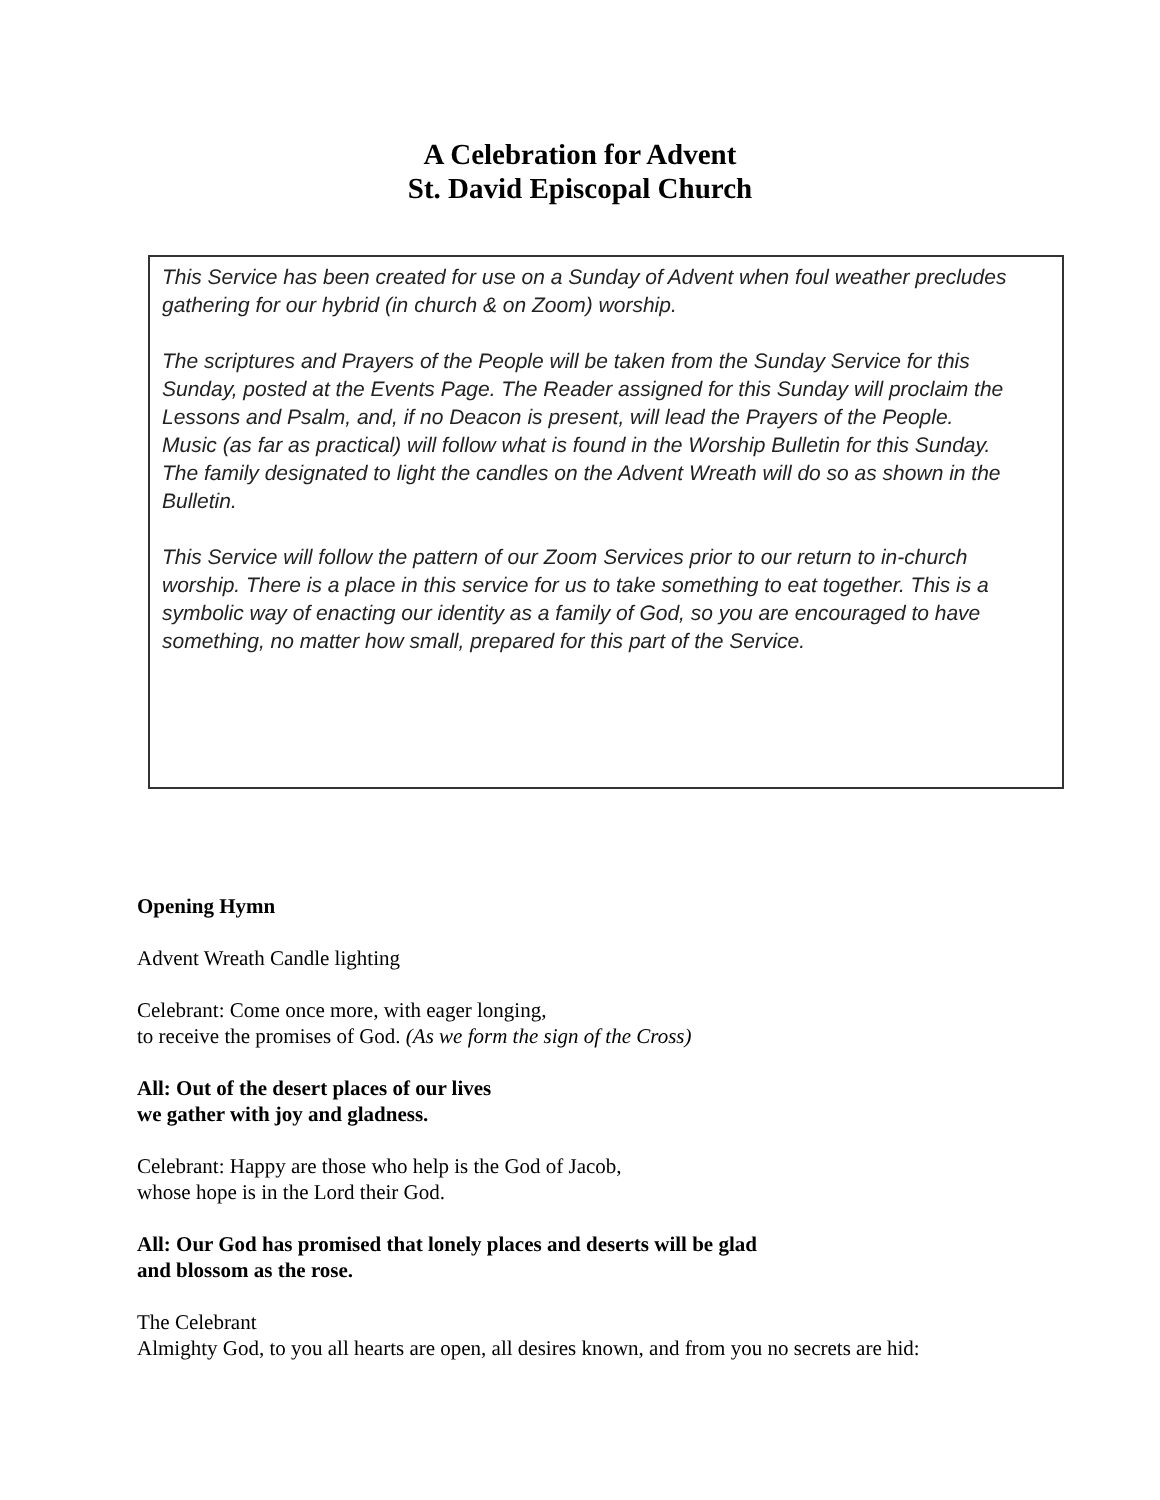A Celebration for Advent
St. David Episcopal Church
This Service has been created for use on a Sunday of Advent when foul weather precludes gathering for our hybrid (in church & on Zoom) worship.
The scriptures and Prayers of the People will be taken from the Sunday Service for this Sunday, posted at the Events Page. The Reader assigned for this Sunday will proclaim the Lessons and Psalm, and, if no Deacon is present, will lead the Prayers of the People.
Music (as far as practical) will follow what is found in the Worship Bulletin for this Sunday.
The family designated to light the candles on the Advent Wreath will do so as shown in the Bulletin.
This Service will follow the pattern of our Zoom Services prior to our return to in-church worship. There is a place in this service for us to take something to eat together. This is a symbolic way of enacting our identity as a family of God, so you are encouraged to have something, no matter how small, prepared for this part of the Service.
Opening Hymn
Advent Wreath Candle lighting
Celebrant: Come once more, with eager longing,
to receive the promises of God. (As we form the sign of the Cross)
All: Out of the desert places of our lives
we gather with joy and gladness.
Celebrant: Happy are those who help is the God of Jacob,
whose hope is in the Lord their God.
All: Our God has promised that lonely places and deserts will be glad
and blossom as the rose.
The Celebrant
Almighty God, to you all hearts are open, all desires known, and from you no secrets are hid: